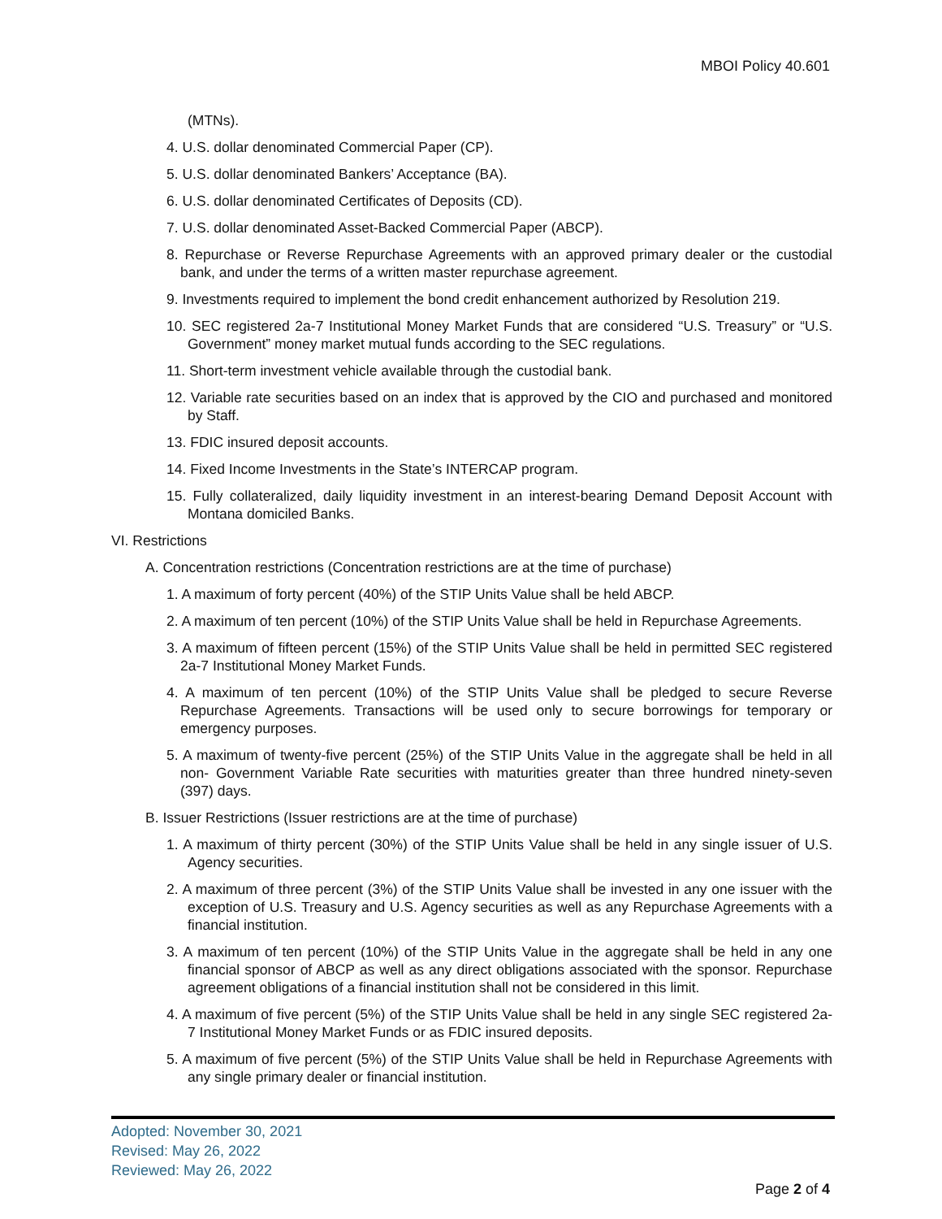MBOI Policy 40.601
(MTNs).
4. U.S. dollar denominated Commercial Paper (CP).
5. U.S. dollar denominated Bankers’ Acceptance (BA).
6. U.S. dollar denominated Certificates of Deposits (CD).
7. U.S. dollar denominated Asset-Backed Commercial Paper (ABCP).
8. Repurchase or Reverse Repurchase Agreements with an approved primary dealer or the custodial bank, and under the terms of a written master repurchase agreement.
9. Investments required to implement the bond credit enhancement authorized by Resolution 219.
10. SEC registered 2a-7 Institutional Money Market Funds that are considered “U.S. Treasury” or “U.S. Government” money market mutual funds according to the SEC regulations.
11. Short-term investment vehicle available through the custodial bank.
12. Variable rate securities based on an index that is approved by the CIO and purchased and monitored by Staff.
13. FDIC insured deposit accounts.
14. Fixed Income Investments in the State’s INTERCAP program.
15. Fully collateralized, daily liquidity investment in an interest-bearing Demand Deposit Account with Montana domiciled Banks.
VI. Restrictions
A. Concentration restrictions (Concentration restrictions are at the time of purchase)
1. A maximum of forty percent (40%) of the STIP Units Value shall be held ABCP.
2. A maximum of ten percent (10%) of the STIP Units Value shall be held in Repurchase Agreements.
3. A maximum of fifteen percent (15%) of the STIP Units Value shall be held in permitted SEC registered 2a-7 Institutional Money Market Funds.
4. A maximum of ten percent (10%) of the STIP Units Value shall be pledged to secure Reverse Repurchase Agreements. Transactions will be used only to secure borrowings for temporary or emergency purposes.
5. A maximum of twenty-five percent (25%) of the STIP Units Value in the aggregate shall be held in all non- Government Variable Rate securities with maturities greater than three hundred ninety-seven (397) days.
B. Issuer Restrictions (Issuer restrictions are at the time of purchase)
1. A maximum of thirty percent (30%) of the STIP Units Value shall be held in any single issuer of U.S. Agency securities.
2. A maximum of three percent (3%) of the STIP Units Value shall be invested in any one issuer with the exception of U.S. Treasury and U.S. Agency securities as well as any Repurchase Agreements with a financial institution.
3. A maximum of ten percent (10%) of the STIP Units Value in the aggregate shall be held in any one financial sponsor of ABCP as well as any direct obligations associated with the sponsor. Repurchase agreement obligations of a financial institution shall not be considered in this limit.
4. A maximum of five percent (5%) of the STIP Units Value shall be held in any single SEC registered 2a-7 Institutional Money Market Funds or as FDIC insured deposits.
5. A maximum of five percent (5%) of the STIP Units Value shall be held in Repurchase Agreements with any single primary dealer or financial institution.
Adopted: November 30, 2021
Revised: May 26, 2022
Reviewed: May 26, 2022
Page 2 of 4